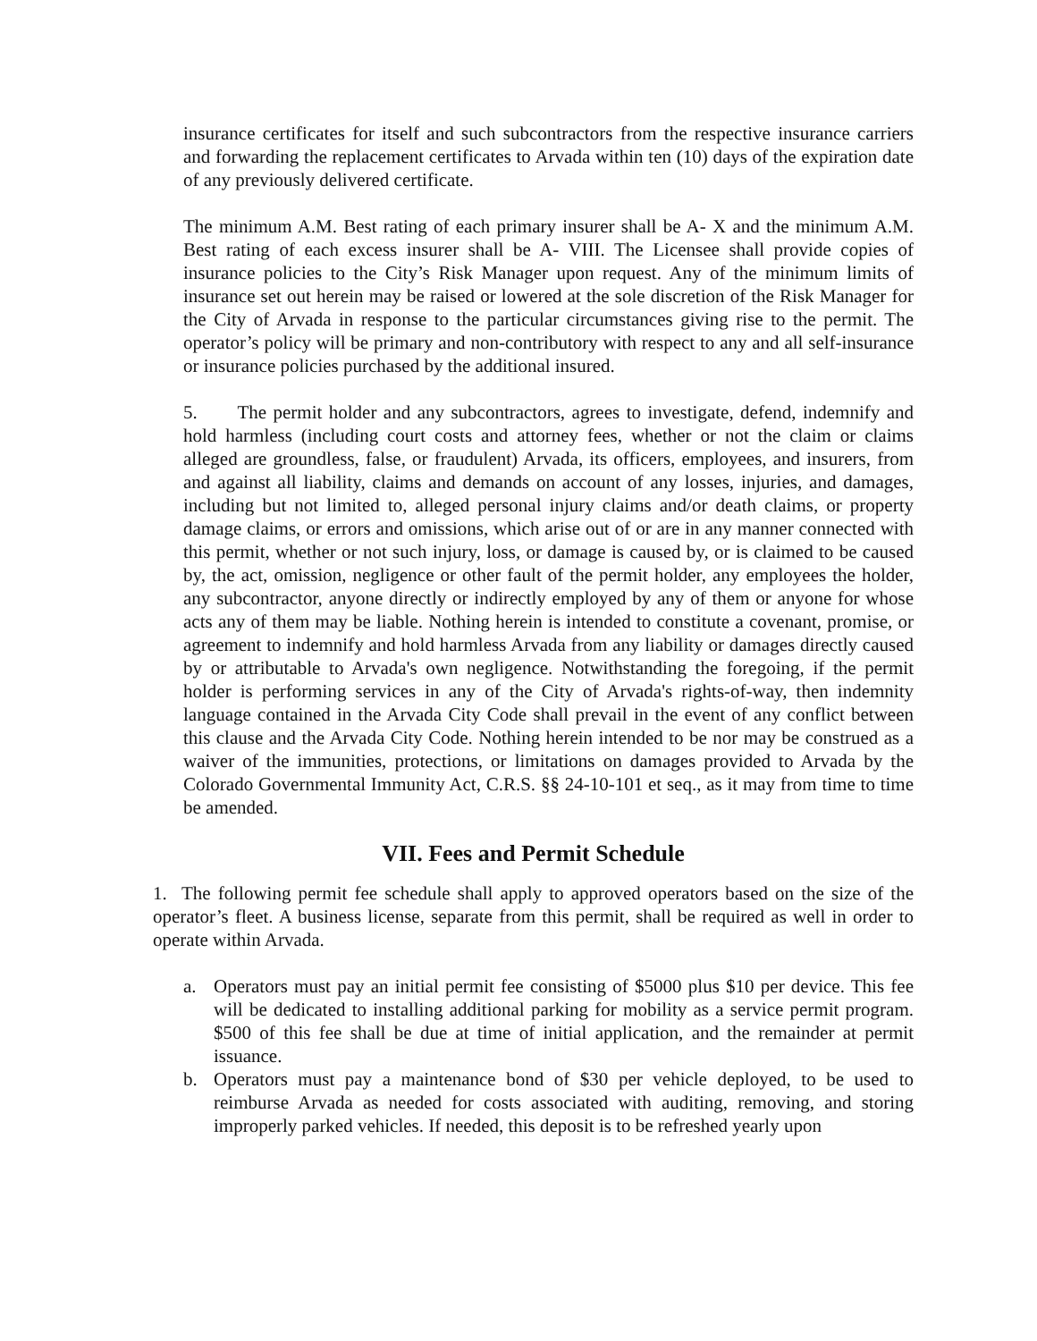insurance certificates for itself and such subcontractors from the respective insurance carriers and forwarding the replacement certificates to Arvada within ten (10) days of the expiration date of any previously delivered certificate.
The minimum A.M. Best rating of each primary insurer shall be A- X and the minimum A.M. Best rating of each excess insurer shall be A- VIII. The Licensee shall provide copies of insurance policies to the City’s Risk Manager upon request. Any of the minimum limits of insurance set out herein may be raised or lowered at the sole discretion of the Risk Manager for the City of Arvada in response to the particular circumstances giving rise to the permit. The operator’s policy will be primary and non-contributory with respect to any and all self-insurance or insurance policies purchased by the additional insured.
5. The permit holder and any subcontractors, agrees to investigate, defend, indemnify and hold harmless (including court costs and attorney fees, whether or not the claim or claims alleged are groundless, false, or fraudulent) Arvada, its officers, employees, and insurers, from and against all liability, claims and demands on account of any losses, injuries, and damages, including but not limited to, alleged personal injury claims and/or death claims, or property damage claims, or errors and omissions, which arise out of or are in any manner connected with this permit, whether or not such injury, loss, or damage is caused by, or is claimed to be caused by, the act, omission, negligence or other fault of the permit holder, any employees the holder, any subcontractor, anyone directly or indirectly employed by any of them or anyone for whose acts any of them may be liable. Nothing herein is intended to constitute a covenant, promise, or agreement to indemnify and hold harmless Arvada from any liability or damages directly caused by or attributable to Arvada's own negligence. Notwithstanding the foregoing, if the permit holder is performing services in any of the City of Arvada's rights-of-way, then indemnity language contained in the Arvada City Code shall prevail in the event of any conflict between this clause and the Arvada City Code. Nothing herein intended to be nor may be construed as a waiver of the immunities, protections, or limitations on damages provided to Arvada by the Colorado Governmental Immunity Act, C.R.S. §§ 24-10-101 et seq., as it may from time to time be amended.
VII. Fees and Permit Schedule
1. The following permit fee schedule shall apply to approved operators based on the size of the operator’s fleet. A business license, separate from this permit, shall be required as well in order to operate within Arvada.
a. Operators must pay an initial permit fee consisting of $5000 plus $10 per device. This fee will be dedicated to installing additional parking for mobility as a service permit program. $500 of this fee shall be due at time of initial application, and the remainder at permit issuance.
b. Operators must pay a maintenance bond of $30 per vehicle deployed, to be used to reimburse Arvada as needed for costs associated with auditing, removing, and storing improperly parked vehicles. If needed, this deposit is to be refreshed yearly upon